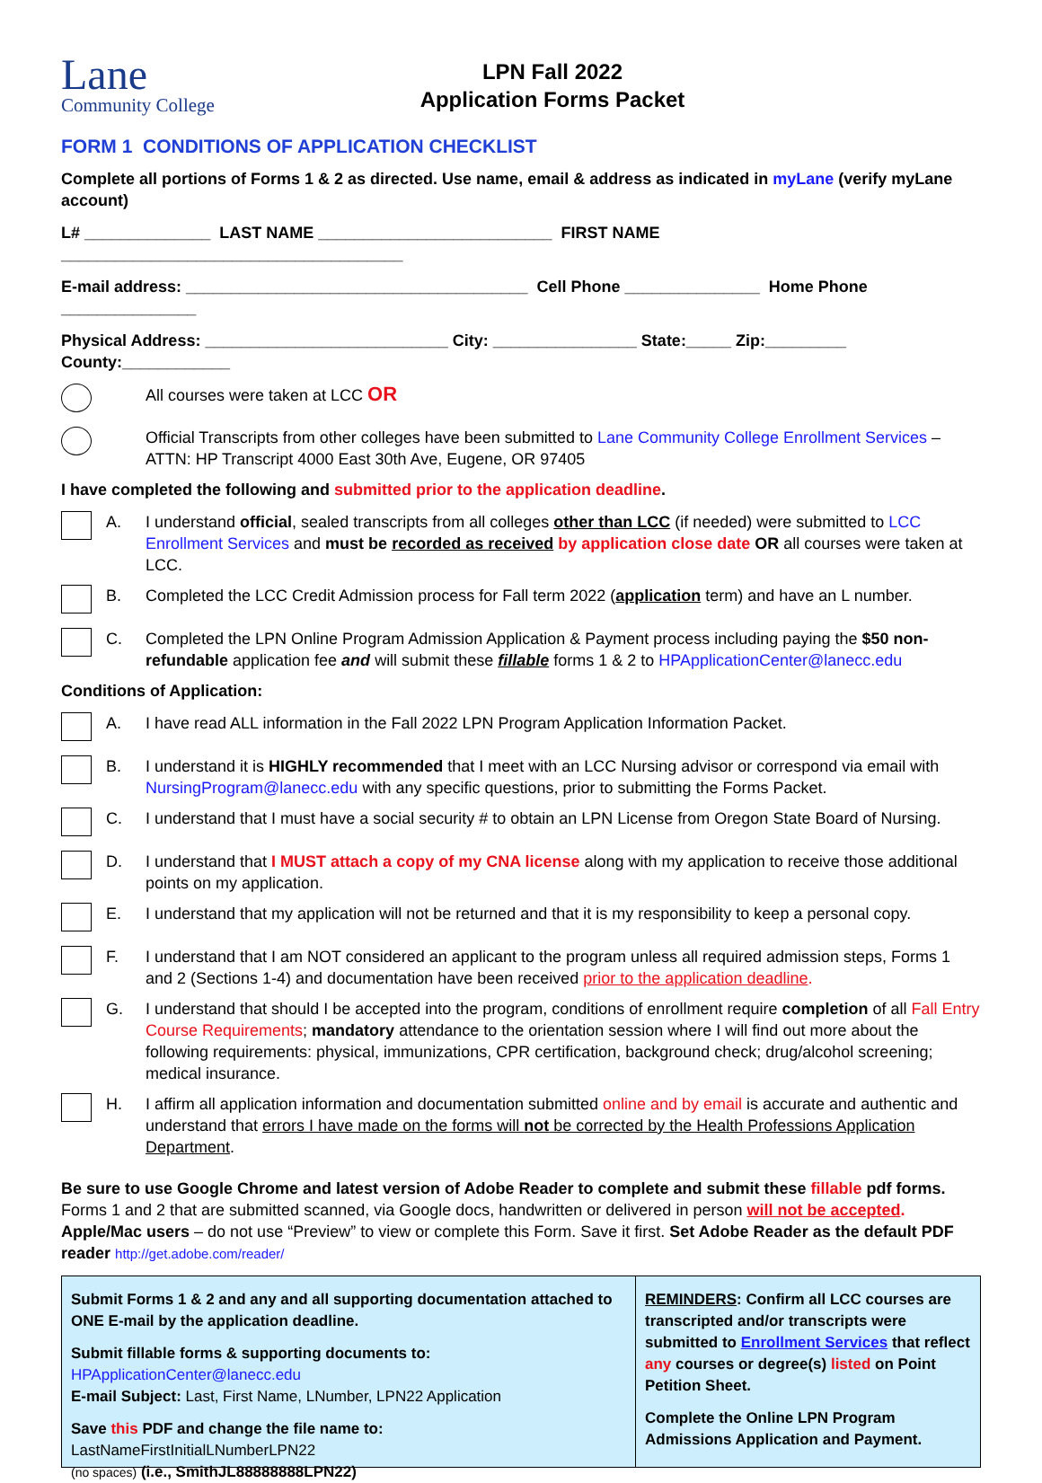Lane
Community College
LPN Fall 2022
Application Forms Packet
FORM 1 CONDITIONS OF APPLICATION CHECKLIST
Complete all portions of Forms 1 & 2 as directed. Use name, email & address as indicated in myLane (verify myLane account)
L# ______________ LAST NAME __________________________ FIRST NAME ______________________________________
E-mail address: ______________________________________ Cell Phone _______________ Home Phone _______________
Physical Address: ___________________________ City: ________________ State:_____ Zip:_________ County:____________
All courses were taken at LCC OR
Official Transcripts from other colleges have been submitted to Lane Community College Enrollment Services – ATTN: HP Transcript 4000 East 30th Ave, Eugene, OR 97405
I have completed the following and submitted prior to the application deadline.
A. I understand official, sealed transcripts from all colleges other than LCC (if needed) were submitted to LCC Enrollment Services and must be recorded as received by application close date OR all courses were taken at LCC.
B. Completed the LCC Credit Admission process for Fall term 2022 (application term) and have an L number.
C. Completed the LPN Online Program Admission Application & Payment process including paying the $50 non-refundable application fee and will submit these fillable forms 1 & 2 to HPApplicationCenter@lanecc.edu
Conditions of Application:
A. I have read ALL information in the Fall 2022 LPN Program Application Information Packet.
B. I understand it is HIGHLY recommended that I meet with an LCC Nursing advisor or correspond via email with NursingProgram@lanecc.edu with any specific questions, prior to submitting the Forms Packet.
C. I understand that I must have a social security # to obtain an LPN License from Oregon State Board of Nursing.
D. I understand that I MUST attach a copy of my CNA license along with my application to receive those additional points on my application.
E. I understand that my application will not be returned and that it is my responsibility to keep a personal copy.
F. I understand that I am NOT considered an applicant to the program unless all required admission steps, Forms 1 and 2 (Sections 1-4) and documentation have been received prior to the application deadline.
G. I understand that should I be accepted into the program, conditions of enrollment require completion of all Fall Entry Course Requirements; mandatory attendance to the orientation session where I will find out more about the following requirements: physical, immunizations, CPR certification, background check; drug/alcohol screening; medical insurance.
H. I affirm all application information and documentation submitted online and by email is accurate and authentic and understand that errors I have made on the forms will not be corrected by the Health Professions Application Department.
Be sure to use Google Chrome and latest version of Adobe Reader to complete and submit these fillable pdf forms. Forms 1 and 2 that are submitted scanned, via Google docs, handwritten or delivered in person will not be accepted. Apple/Mac users – do not use “Preview” to view or complete this Form. Save it first. Set Adobe Reader as the default PDF reader http://get.adobe.com/reader/
Submit Forms 1 & 2 and any and all supporting documentation attached to ONE E-mail by the application deadline.
Submit fillable forms & supporting documents to: HPApplicationCenter@lanecc.edu
E-mail Subject: Last, First Name, LNumber, LPN22 Application
Save this PDF and change the file name to: LastNameFirstInitialLNumberLPN22
(no spaces) (i.e., SmithJL88888888LPN22)
REMINDERS: Confirm all LCC courses are transcripted and/or transcripts were submitted to Enrollment Services that reflect any courses or degree(s) listed on Point Petition Sheet.
Complete the Online LPN Program Admissions Application and Payment.